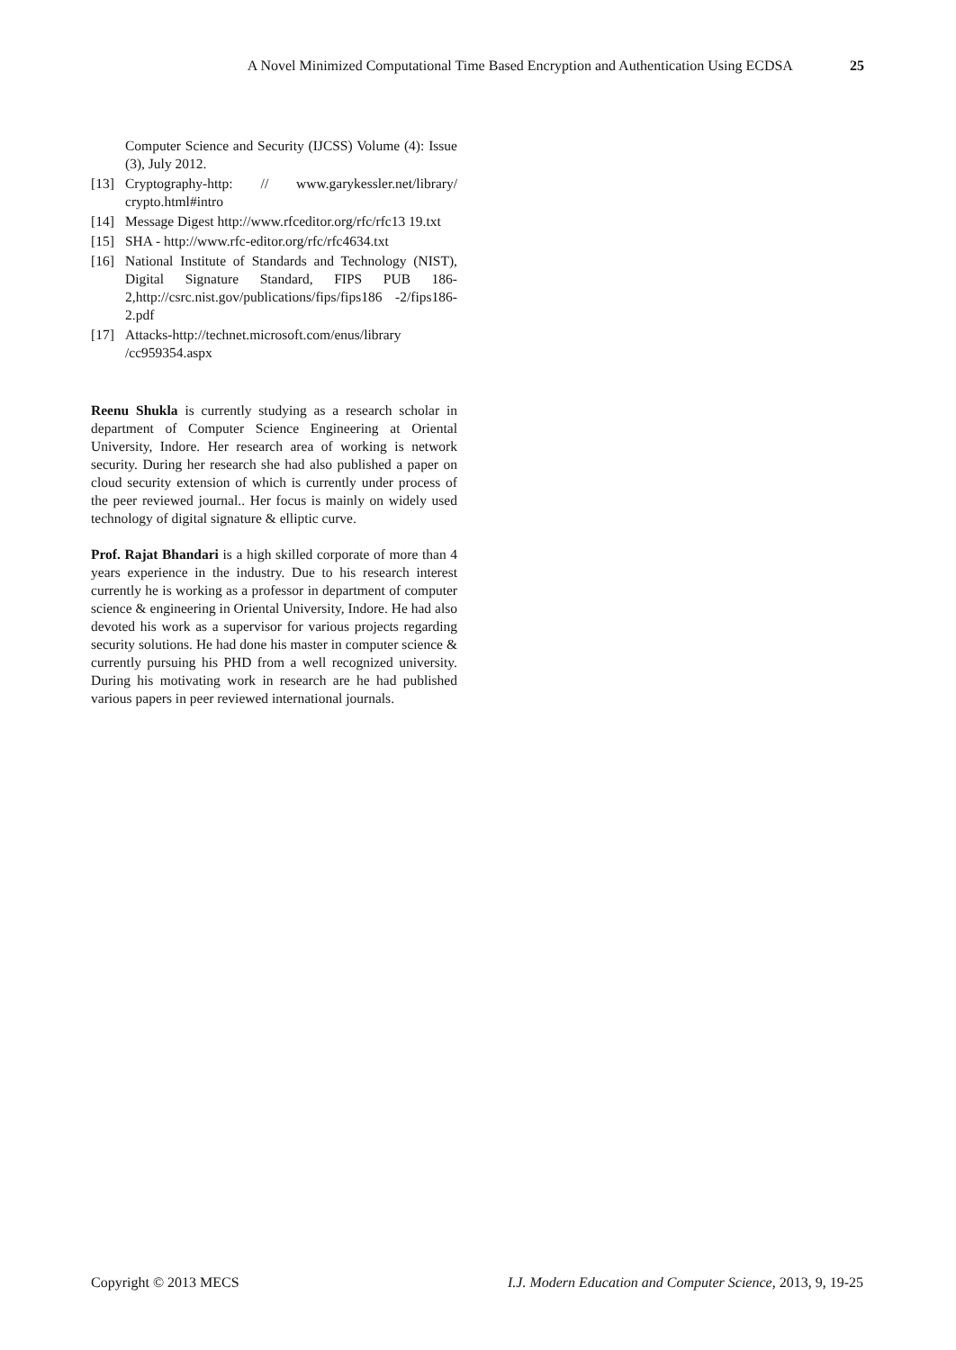A Novel Minimized Computational Time Based Encryption and Authentication Using ECDSA 25
Computer Science and Security (IJCSS) Volume (4): Issue (3), July 2012.
[13] Cryptography-http: // www.garykessler.net/library/ crypto.html#intro
[14] Message Digest http://www.rfceditor.org/rfc/rfc13 19.txt
[15] SHA - http://www.rfc-editor.org/rfc/rfc4634.txt
[16] National Institute of Standards and Technology (NIST), Digital Signature Standard, FIPS PUB 186-2,http://csrc.nist.gov/publications/fips/fips186 -2/fips186-2.pdf
[17] Attacks-http://technet.microsoft.com/enus/library /cc959354.aspx
Reenu Shukla is currently studying as a research scholar in department of Computer Science Engineering at Oriental University, Indore. Her research area of working is network security. During her research she had also published a paper on cloud security extension of which is currently under process of the peer reviewed journal.. Her focus is mainly on widely used technology of digital signature & elliptic curve.
Prof. Rajat Bhandari is a high skilled corporate of more than 4 years experience in the industry. Due to his research interest currently he is working as a professor in department of computer science & engineering in Oriental University, Indore. He had also devoted his work as a supervisor for various projects regarding security solutions. He had done his master in computer science & currently pursuing his PHD from a well recognized university. During his motivating work in research are he had published various papers in peer reviewed international journals.
Copyright © 2013 MECS I.J. Modern Education and Computer Science, 2013, 9, 19-25